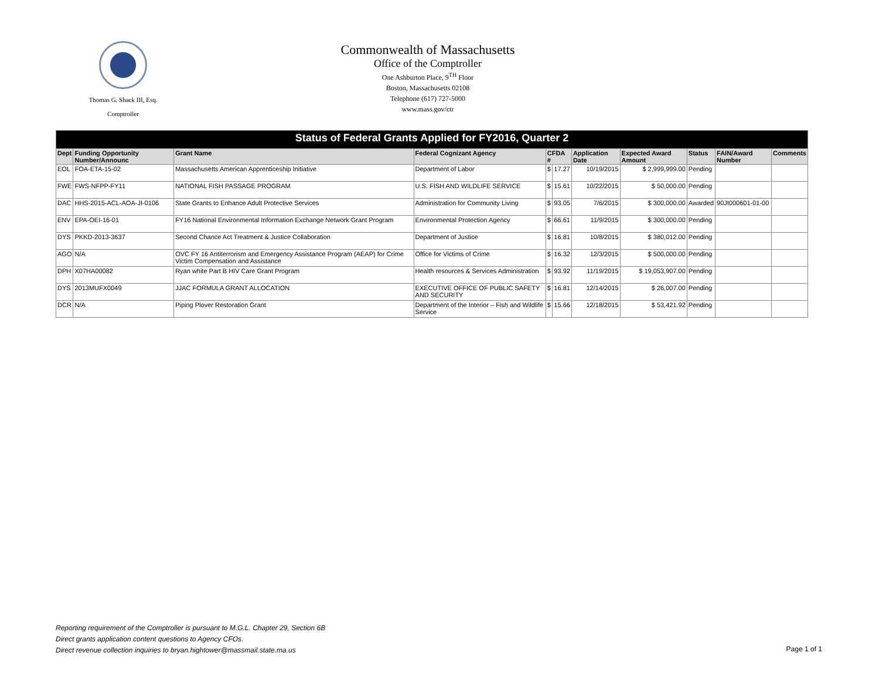Thomas G. Shack III, Esq.
Comptroller
Commonwealth of Massachusetts
Office of the Comptroller
One Ashburton Place, 9<sup>TH</sup> Floor
Boston, Massachusetts 02108
Telephone (617) 727-5000
www.mass.gov/ctr
| Status of Federal Grants Applied for FY2016, Quarter 2 | | | | | | | | | | |
| Dept | Funding Opportunity Number/Announc | Grant Name | Federal Cognizant Agency | CFDA # | | Application Date | Expected Award Amount | Status | FAIN/Award Number | Comments |
| EOL | FOA-ETA-15-02 | Massachusetts American Apprenticeship Initiative | Department of Labor | $ | 17.27 | 10/19/2015 | $ 2,999,999.00 | Pending | | |
| FWE | FWS-NFPP-FY11 | NATIONAL FISH PASSAGE PROGRAM | U.S. FISH AND WILDLIFE SERVICE | $ | 15.61 | 10/22/2015 | $ 50,000.00 | Pending | | |
| DAC | HHS-2015-ACL-AOA-JI-0106 | State Grants to Enhance Adult Protective Services | Administration for Community Living | $ | 93.05 | 7/6/2015 | $ 300,000.00 | Awarded | 90JI000601-01-00 | |
| ENV | EPA-OEI-16-01 | FY16 National Environmental Information Exchange Network Grant Program | Environmental Protection Agency | $ | 66.61 | 11/9/2015 | $ 300,000.00 | Pending | | |
| DYS | PKKD-2013-3637 | Second Chance Act Treatment & Justice Collaboration | Department of Justice | $ | 16.81 | 10/8/2015 | $ 380,012.00 | Pending | | |
| AGO | N/A | OVC FY 16 Antiterrorism and Emergency Assistance Program (AEAP) for Crime Victim Compensation and Assistance | Office for Victims of Crime | $ | 16.32 | 12/3/2015 | $ 500,000.00 | Pending | | |
| DPH | X07HA00082 | Ryan white Part B HIV Care Grant Program | Health resources & Services Administration | $ | 93.92 | 11/19/2015 | $ 19,053,907.00 | Pending | | |
| DYS | 2013MUFX0049 | JJAC FORMULA GRANT ALLOCATION | EXECUTIVE OFFICE OF PUBLIC SAFETY AND SECURITY | $ | 16.81 | 12/14/2015 | $ 26,007.00 | Pending | | |
| DCR | N/A | Piping Plover Restoration Grant | Department of the Interior – Fish and Wildlife Service | $ | 15.66 | 12/18/2015 | $ 53,421.92 | Pending | | |
Reporting requirement of the Comptroller is pursuant to M.G.L. Chapter 29, Section 6B
Direct grants application content questions to Agency CFOs.
Direct revenue collection inquiries to bryan.hightower@massmail.state.ma.us
Page 1 of 1